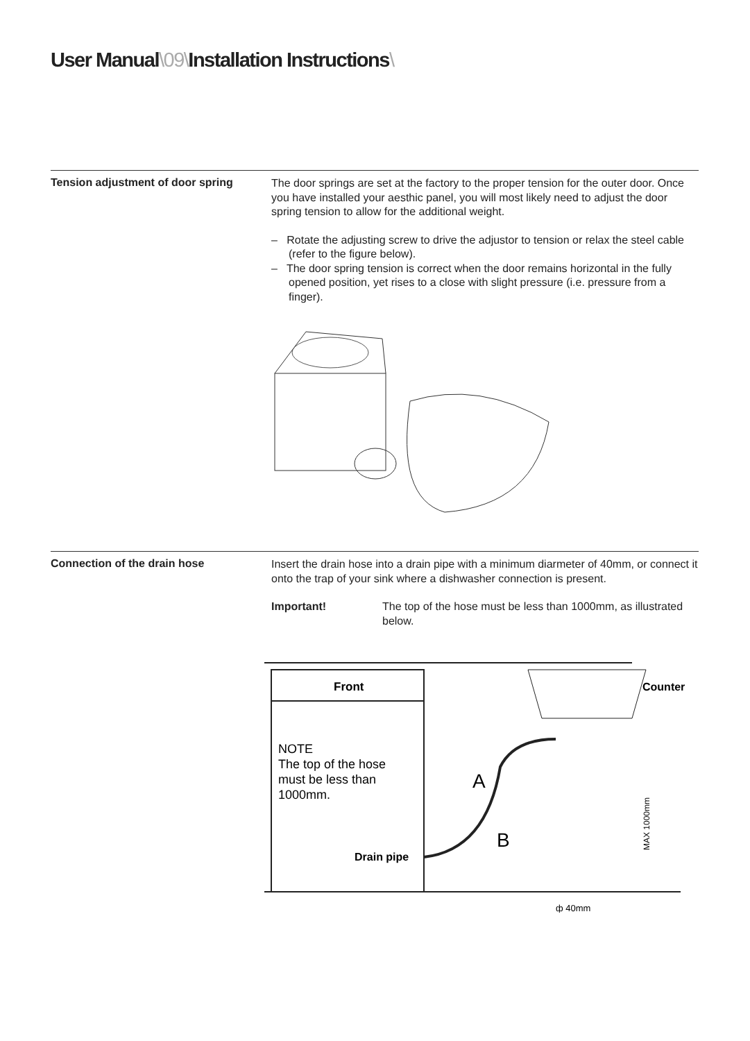User Manual\09\Installation Instructions\
Tension adjustment of door spring
The door springs are set at the factory to the proper tension for the outer door. Once you have installed your aesthic panel, you will most likely need to adjust the door spring tension to allow for the additional weight.
– Rotate the adjusting screw to drive the adjustor to tension or relax the steel cable (refer to the figure below).
– The door spring tension is correct when the door remains horizontal in the fully opened position, yet rises to a close with slight pressure (i.e. pressure from a finger).
Connection of the drain hose
Insert the drain hose into a drain pipe with a minimum diarmeter of 40mm, or connect it onto the trap of your sink where a dishwasher connection is present.
Important! The top of the hose must be less than 1000mm, as illustrated below.
Front
NOTE
The top of the hose
must be less than
1000mm.
Drain pipe
Counter
A
B
ф 40mm
MAX 1000mm